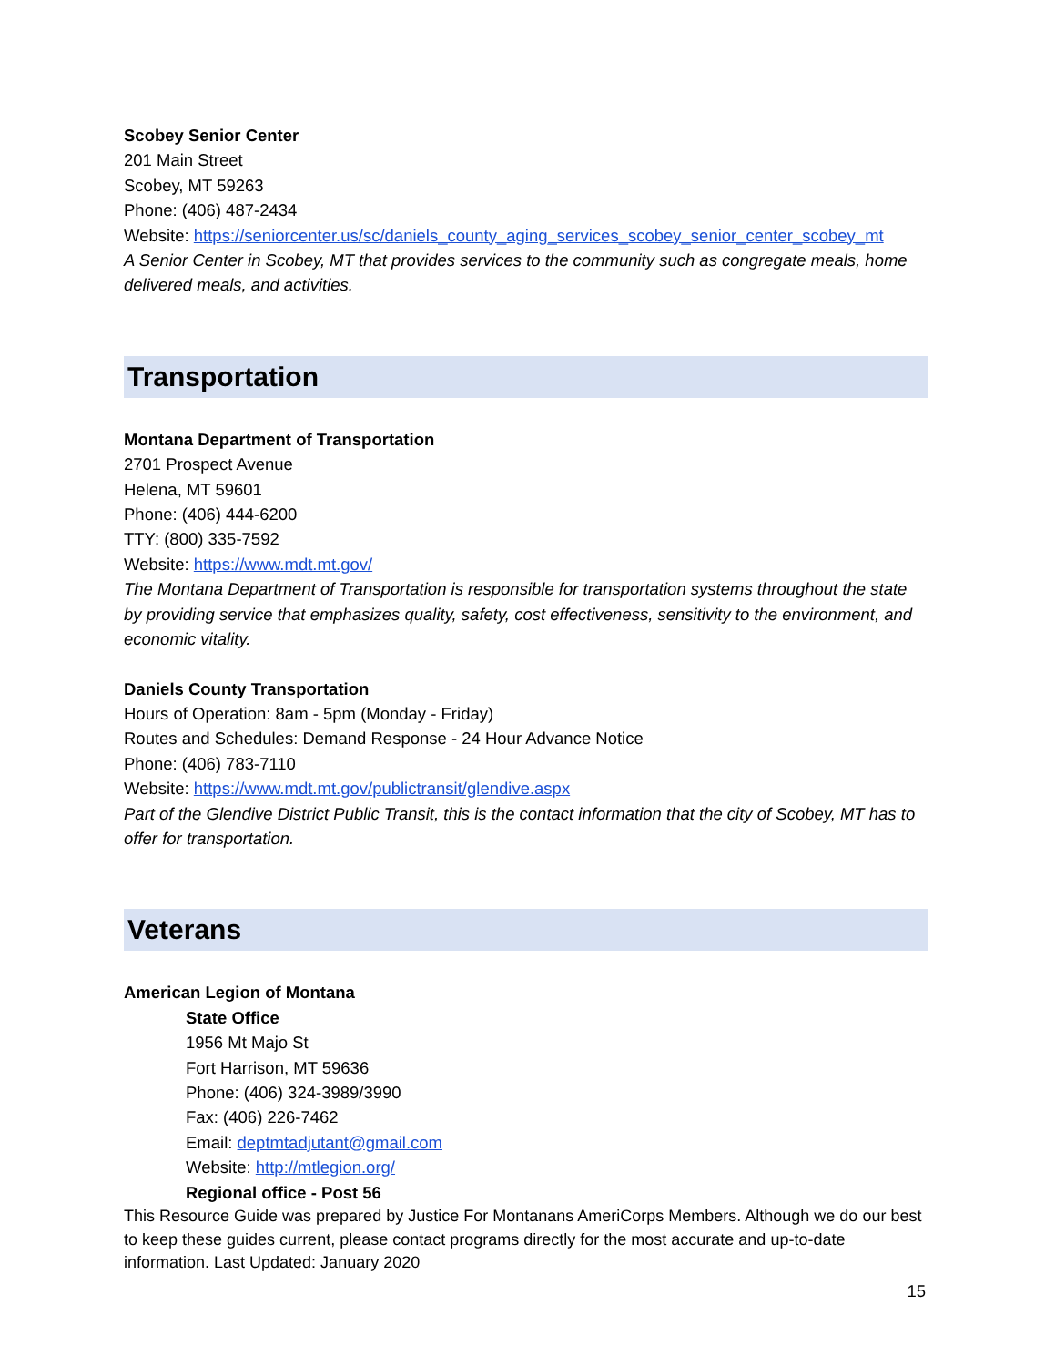Scobey Senior Center
201 Main Street
Scobey, MT 59263
Phone: (406) 487-2434
Website: https://seniorcenter.us/sc/daniels_county_aging_services_scobey_senior_center_scobey_mt
A Senior Center in Scobey, MT that provides services to the community such as congregate meals, home delivered meals, and activities.
Transportation
Montana Department of Transportation
2701 Prospect Avenue
Helena, MT 59601
Phone: (406) 444-6200
TTY: (800) 335-7592
Website: https://www.mdt.mt.gov/
The Montana Department of Transportation is responsible for transportation systems throughout the state by providing service that emphasizes quality, safety, cost effectiveness, sensitivity to the environment, and economic vitality.
Daniels County Transportation
Hours of Operation: 8am - 5pm (Monday - Friday)
Routes and Schedules: Demand Response - 24 Hour Advance Notice
Phone: (406) 783-7110
Website: https://www.mdt.mt.gov/publictransit/glendive.aspx
Part of the Glendive District Public Transit, this is the contact information that the city of Scobey, MT has to offer for transportation.
Veterans
American Legion of Montana
State Office
1956 Mt Majo St
Fort Harrison, MT 59636
Phone: (406) 324-3989/3990
Fax: (406) 226-7462
Email: deptmtadjutant@gmail.com
Website: http://mtlegion.org/
Regional office - Post 56
This Resource Guide was prepared by Justice For Montanans AmeriCorps Members. Although we do our best to keep these guides current, please contact programs directly for the most accurate and up-to-date information. Last Updated: January 2020
15